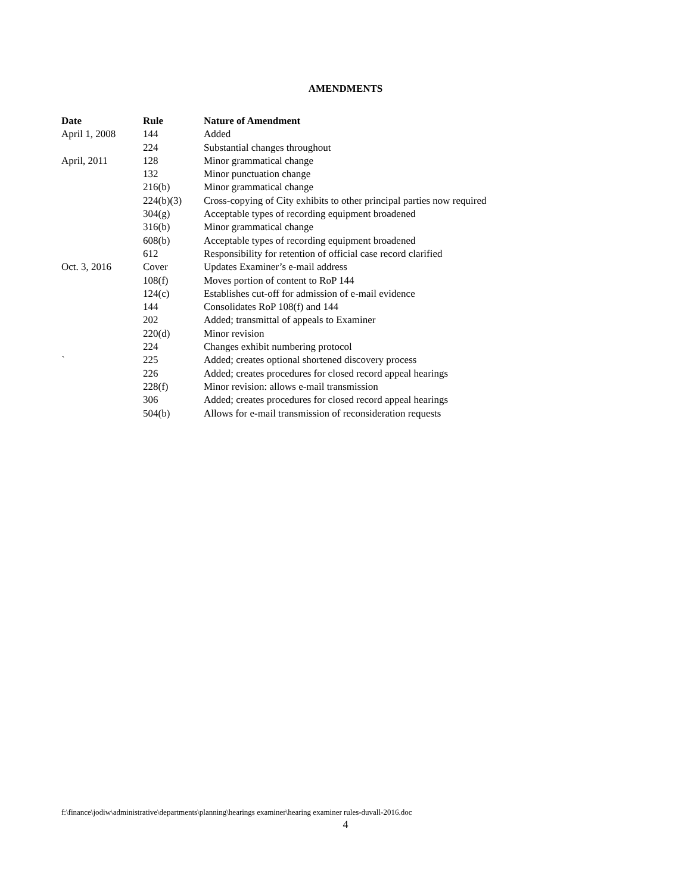AMENDMENTS
| Date | Rule | Nature of Amendment |
| --- | --- | --- |
| April 1, 2008 | 144 | Added |
| | 224 | Substantial changes throughout |
| April, 2011 | 128 | Minor grammatical change |
| | 132 | Minor punctuation change |
| | 216(b) | Minor grammatical change |
| | 224(b)(3) | Cross-copying of City exhibits to other principal parties now required |
| | 304(g) | Acceptable types of recording equipment broadened |
| | 316(b) | Minor grammatical change |
| | 608(b) | Acceptable types of recording equipment broadened |
| | 612 | Responsibility for retention of official case record clarified |
| Oct. 3, 2016 | Cover | Updates Examiner’s e-mail address |
| | 108(f) | Moves portion of content to RoP 144 |
| | 124(c) | Establishes cut-off for admission of e-mail evidence |
| | 144 | Consolidates RoP 108(f) and 144 |
| | 202 | Added; transmittal of appeals to Examiner |
| | 220(d) | Minor revision |
| | 224 | Changes exhibit numbering protocol |
| ` | 225 | Added; creates optional shortened discovery process |
| | 226 | Added; creates procedures for closed record appeal hearings |
| | 228(f) | Minor revision: allows e-mail transmission |
| | 306 | Added; creates procedures for closed record appeal hearings |
| | 504(b) | Allows for e-mail transmission of reconsideration requests |
f:\finance\jodiw\administrative\departments\planning\hearings examiner\hearing examiner rules-duvall-2016.doc
4